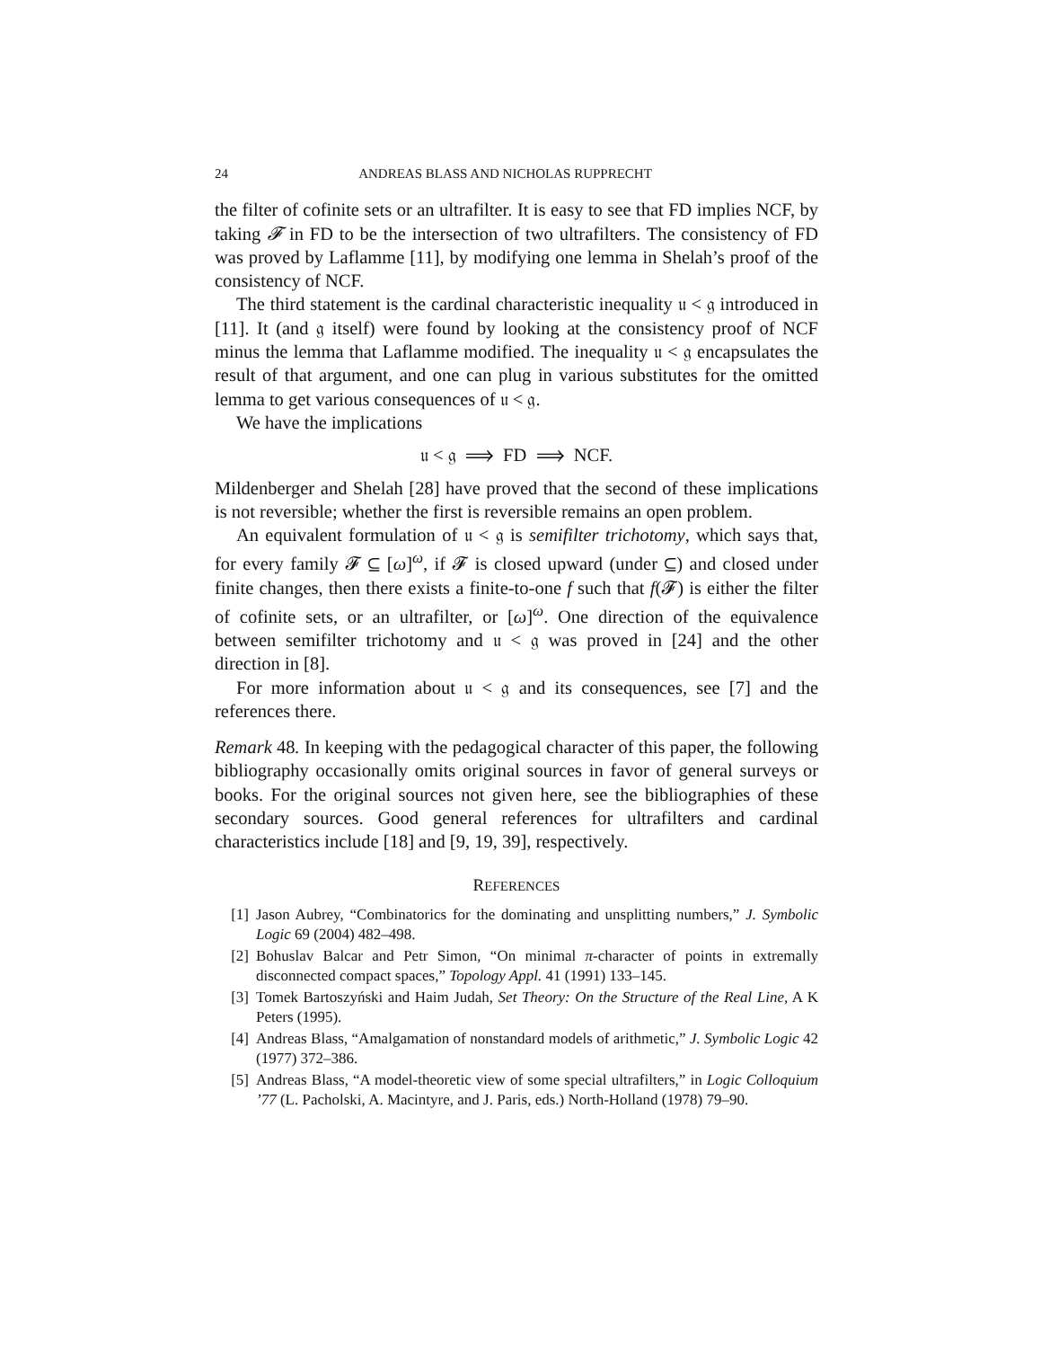24 ANDREAS BLASS AND NICHOLAS RUPPRECHT
the filter of cofinite sets or an ultrafilter. It is easy to see that FD implies NCF, by taking 𝓕 in FD to be the intersection of two ultrafilters. The consistency of FD was proved by Laflamme [11], by modifying one lemma in Shelah’s proof of the consistency of NCF.
The third statement is the cardinal characteristic inequality 𝔲 < 𝔤 introduced in [11]. It (and 𝔤 itself) were found by looking at the consistency proof of NCF minus the lemma that Laflamme modified. The inequality 𝔲 < 𝔤 encapsulates the result of that argument, and one can plug in various substitutes for the omitted lemma to get various consequences of 𝔲 < 𝔤.
We have the implications
𝔲 < 𝔤 ⟹ FD ⟹ NCF.
Mildenberger and Shelah [28] have proved that the second of these implications is not reversible; whether the first is reversible remains an open problem.
An equivalent formulation of 𝔲 < 𝔤 is semifilter trichotomy, which says that, for every family 𝓕 ⊆ [ω]<sup>ω</sup>, if 𝓕 is closed upward (under ⊆) and closed under finite changes, then there exists a finite-to-one f such that f(𝓕) is either the filter of cofinite sets, or an ultrafilter, or [ω]<sup>ω</sup>. One direction of the equivalence between semifilter trichotomy and 𝔲 < 𝔤 was proved in [24] and the other direction in [8].
For more information about 𝔲 < 𝔤 and its consequences, see [7] and the references there.
Remark 48. In keeping with the pedagogical character of this paper, the following bibliography occasionally omits original sources in favor of general surveys or books. For the original sources not given here, see the bibliographies of these secondary sources. Good general references for ultrafilters and cardinal characteristics include [18] and [9, 19, 39], respectively.
REFERENCES
[1] Jason Aubrey, “Combinatorics for the dominating and unsplitting numbers,” J. Symbolic Logic 69 (2004) 482–498.
[2] Bohuslav Balcar and Petr Simon, “On minimal π-character of points in extremally disconnected compact spaces,” Topology Appl. 41 (1991) 133–145.
[3] Tomek Bartoszyński and Haim Judah, Set Theory: On the Structure of the Real Line, A K Peters (1995).
[4] Andreas Blass, “Amalgamation of nonstandard models of arithmetic,” J. Symbolic Logic 42 (1977) 372–386.
[5] Andreas Blass, “A model-theoretic view of some special ultrafilters,” in Logic Colloquium ’77 (L. Pacholski, A. Macintyre, and J. Paris, eds.) North-Holland (1978) 79–90.